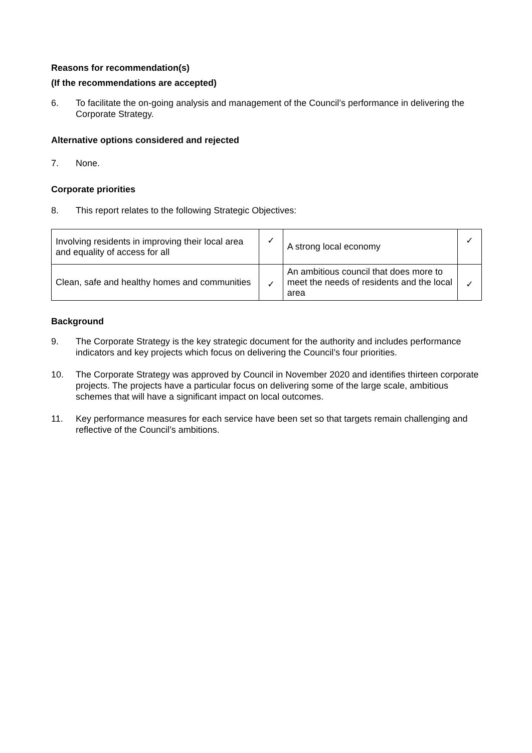Reasons for recommendation(s)
(If the recommendations are accepted)
6. To facilitate the on-going analysis and management of the Council’s performance in delivering the Corporate Strategy.
Alternative options considered and rejected
7. None.
Corporate priorities
8. This report relates to the following Strategic Objectives:
| Involving residents in improving their local area and equality of access for all | ✓ | A strong local economy | ✓ |
| Clean, safe and healthy homes and communities | ✓ | An ambitious council that does more to meet the needs of residents and the local area | ✓ |
Background
9. The Corporate Strategy is the key strategic document for the authority and includes performance indicators and key projects which focus on delivering the Council’s four priorities.
10. The Corporate Strategy was approved by Council in November 2020 and identifies thirteen corporate projects. The projects have a particular focus on delivering some of the large scale, ambitious schemes that will have a significant impact on local outcomes.
11. Key performance measures for each service have been set so that targets remain challenging and reflective of the Council’s ambitions.